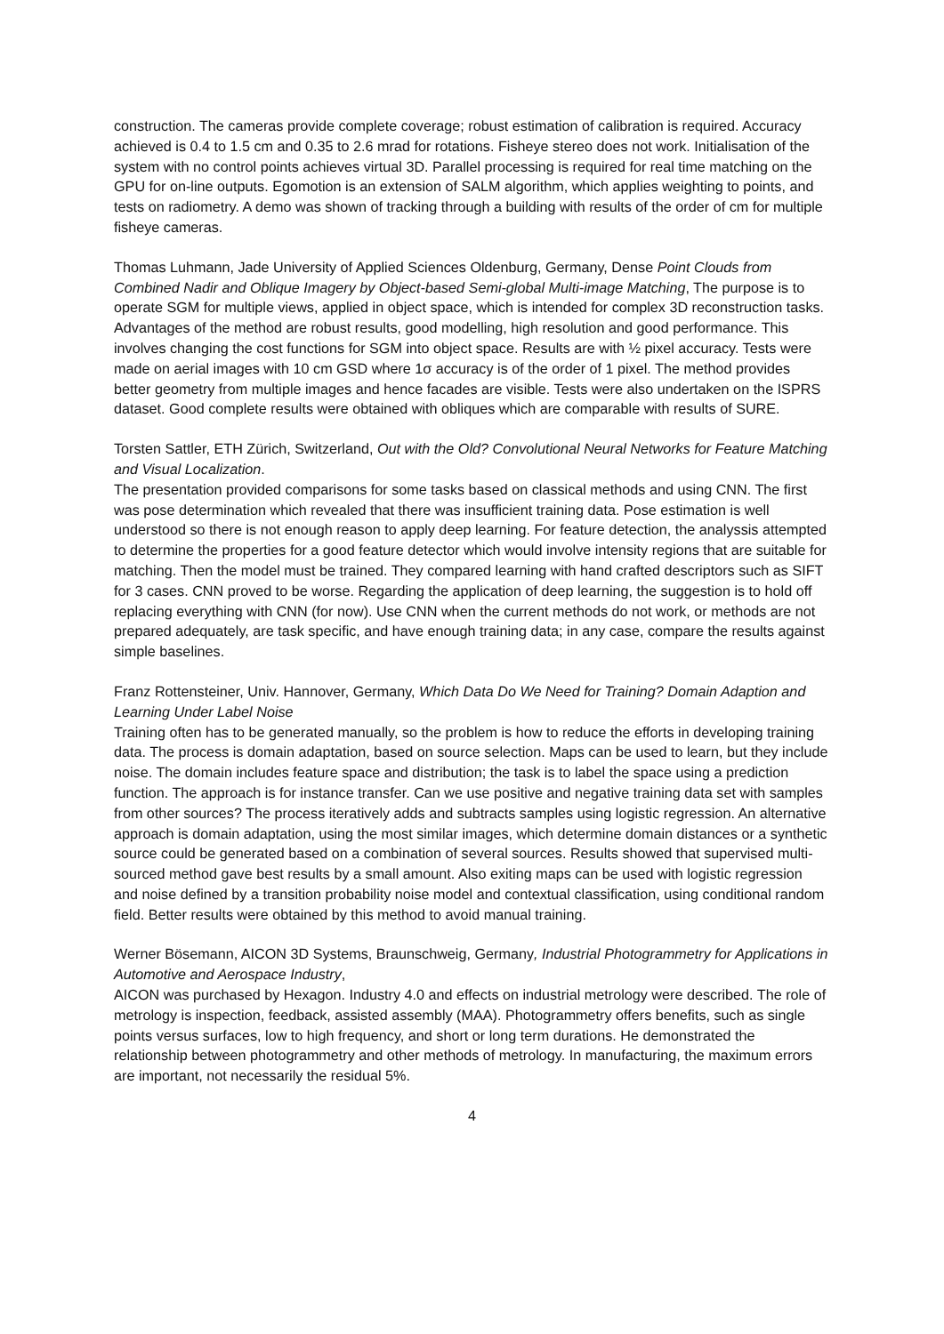construction. The cameras provide complete coverage; robust estimation of calibration is required. Accuracy achieved is 0.4 to 1.5 cm and 0.35 to 2.6 mrad for rotations. Fisheye stereo does not work. Initialisation of the system with no control points achieves virtual 3D. Parallel processing is required for real time matching on the GPU for on-line outputs. Egomotion is an extension of SALM algorithm, which applies weighting to points, and tests on radiometry. A demo was shown of tracking through a building with results of the order of cm for multiple fisheye cameras.
Thomas Luhmann, Jade University of Applied Sciences Oldenburg, Germany, Dense Point Clouds from Combined Nadir and Oblique Imagery by Object-based Semi-global Multi-image Matching, The purpose is to operate SGM for multiple views, applied in object space, which is intended for complex 3D reconstruction tasks. Advantages of the method are robust results, good modelling, high resolution and good performance. This involves changing the cost functions for SGM into object space. Results are with ½ pixel accuracy. Tests were made on aerial images with 10 cm GSD where 1σ accuracy is of the order of 1 pixel. The method provides better geometry from multiple images and hence facades are visible. Tests were also undertaken on the ISPRS dataset. Good complete results were obtained with obliques which are comparable with results of SURE.
Torsten Sattler, ETH Zürich, Switzerland, Out with the Old? Convolutional Neural Networks for Feature Matching and Visual Localization.
The presentation provided comparisons for some tasks based on classical methods and using CNN. The first was pose determination which revealed that there was insufficient training data. Pose estimation is well understood so there is not enough reason to apply deep learning. For feature detection, the analyssis attempted to determine the properties for a good feature detector which would involve intensity regions that are suitable for matching. Then the model must be trained. They compared learning with hand crafted descriptors such as SIFT for 3 cases. CNN proved to be worse. Regarding the application of deep learning, the suggestion is to hold off replacing everything with CNN (for now). Use CNN when the current methods do not work, or methods are not prepared adequately, are task specific, and have enough training data; in any case, compare the results against simple baselines.
Franz Rottensteiner, Univ. Hannover, Germany, Which Data Do We Need for Training? Domain Adaption and Learning Under Label Noise
Training often has to be generated manually, so the problem is how to reduce the efforts in developing training data. The process is domain adaptation, based on source selection. Maps can be used to learn, but they include noise. The domain includes feature space and distribution; the task is to label the space using a prediction function. The approach is for instance transfer. Can we use positive and negative training data set with samples from other sources? The process iteratively adds and subtracts samples using logistic regression. An alternative approach is domain adaptation, using the most similar images, which determine domain distances or a synthetic source could be generated based on a combination of several sources. Results showed that supervised multi-sourced method gave best results by a small amount. Also exiting maps can be used with logistic regression and noise defined by a transition probability noise model and contextual classification, using conditional random field. Better results were obtained by this method to avoid manual training.
Werner Bösemann, AICON 3D Systems, Braunschweig, Germany, Industrial Photogrammetry for Applications in Automotive and Aerospace Industry,
AICON was purchased by Hexagon. Industry 4.0 and effects on industrial metrology were described. The role of metrology is inspection, feedback, assisted assembly (MAA). Photogrammetry offers benefits, such as single points versus surfaces, low to high frequency, and short or long term durations. He demonstrated the relationship between photogrammetry and other methods of metrology. In manufacturing, the maximum errors are important, not necessarily the residual 5%.
4